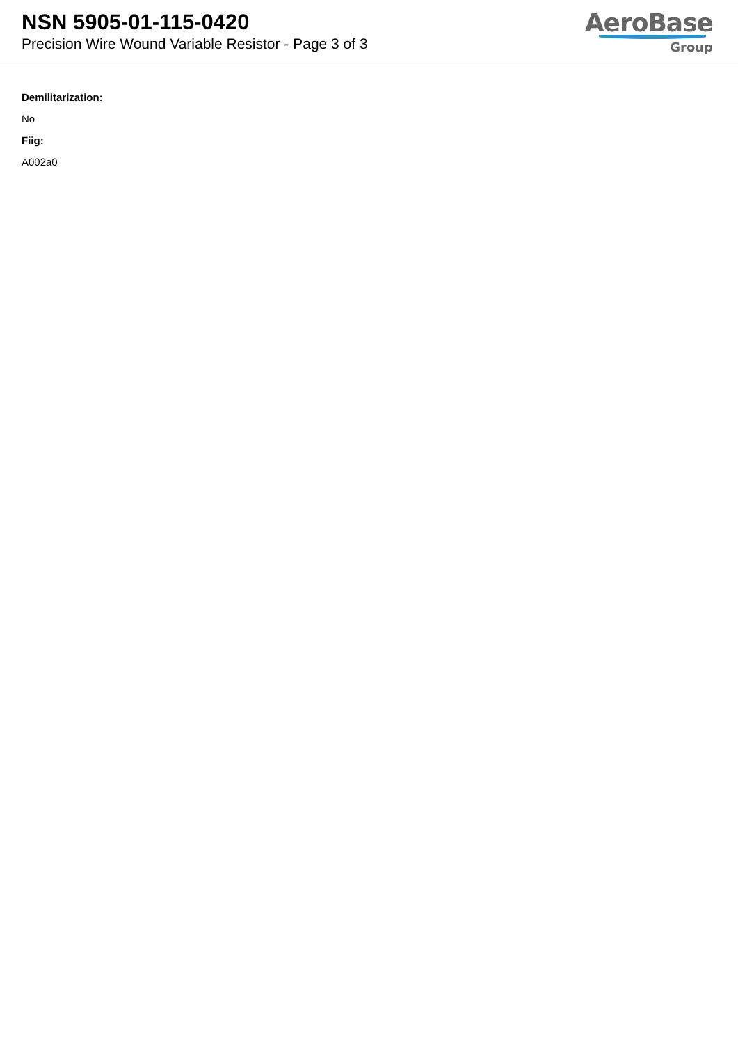NSN 5905-01-115-0420
Precision Wire Wound Variable Resistor - Page 3 of 3
AeroBase
Group
Demilitarization:
No
Fiig:
A002a0